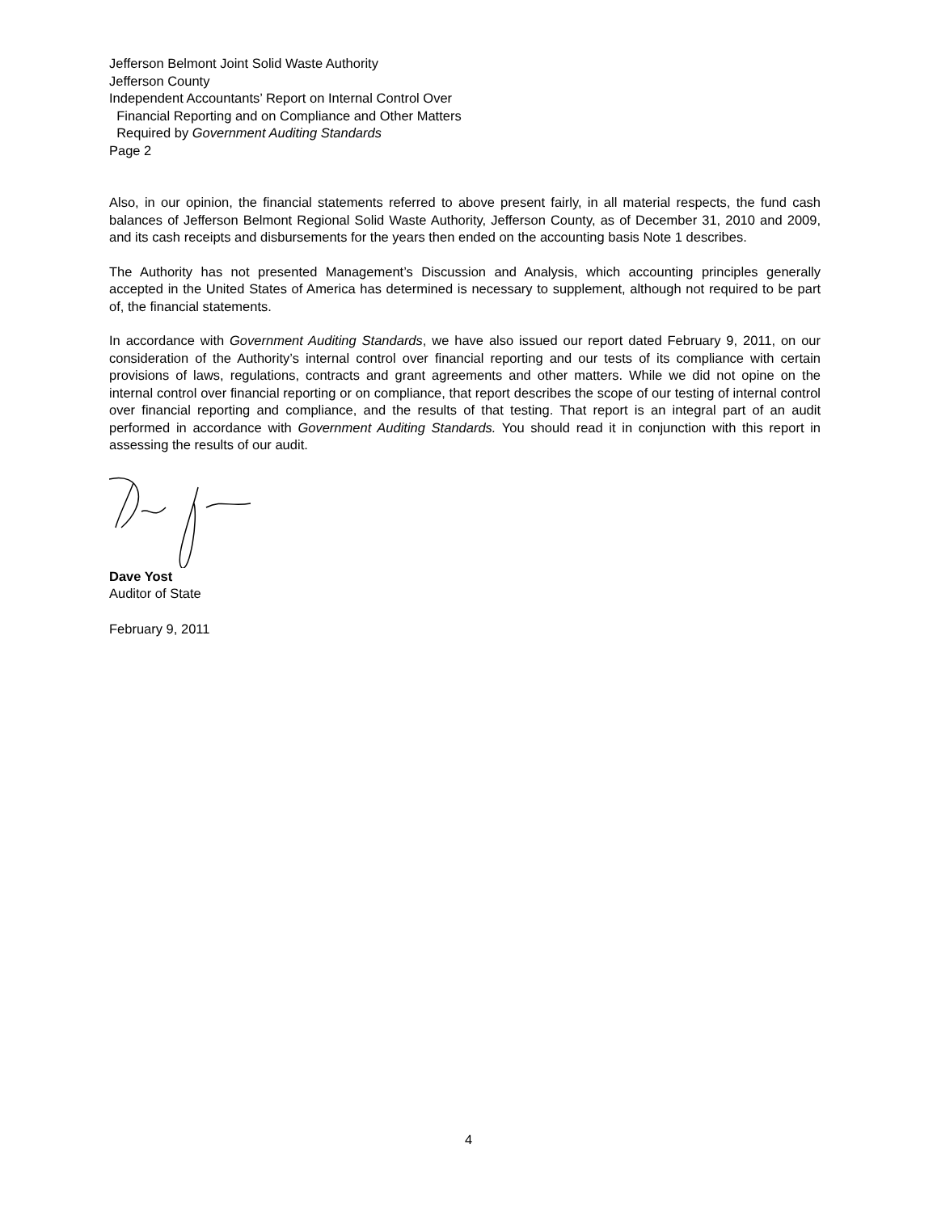Jefferson Belmont Joint Solid Waste Authority
Jefferson County
Independent Accountants’ Report on Internal Control Over
Financial Reporting and on Compliance and Other Matters
Required by Government Auditing Standards
Page 2
Also, in our opinion, the financial statements referred to above present fairly, in all material respects, the fund cash balances of Jefferson Belmont Regional Solid Waste Authority, Jefferson County, as of December 31, 2010 and 2009, and its cash receipts and disbursements for the years then ended on the accounting basis Note 1 describes.
The Authority has not presented Management’s Discussion and Analysis, which accounting principles generally accepted in the United States of America has determined is necessary to supplement, although not required to be part of, the financial statements.
In accordance with Government Auditing Standards, we have also issued our report dated February 9, 2011, on our consideration of the Authority’s internal control over financial reporting and our tests of its compliance with certain provisions of laws, regulations, contracts and grant agreements and other matters. While we did not opine on the internal control over financial reporting or on compliance, that report describes the scope of our testing of internal control over financial reporting and compliance, and the results of that testing. That report is an integral part of an audit performed in accordance with Government Auditing Standards. You should read it in conjunction with this report in assessing the results of our audit.
Dave Yost
Auditor of State
February 9, 2011
4